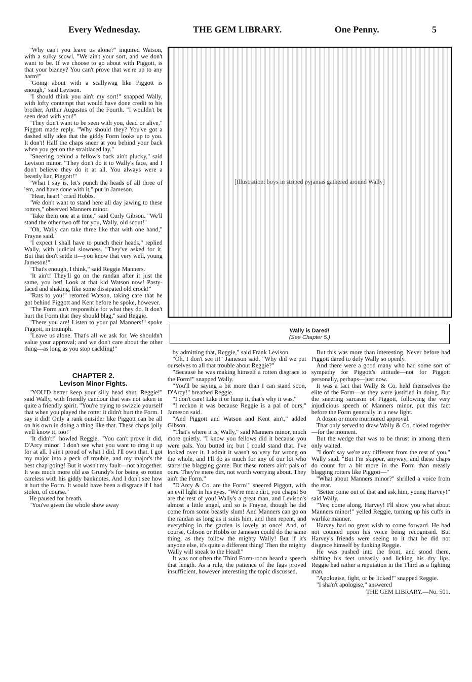Every Wednesday. THE GEM LIBRARY. One Penny. 5
"Why can't you leave us alone?" inquired Watson, with a sulky scowl. "We ain't your sort, and we don't want to be. If we choose to go about with Piggott, is that your bizney? You can't prove that we're up to any harm!"
"Going about with a scallywag like Piggott is enough," said Levison.
"I should think you ain't my sort!" snapped Wally, with lofty contempt that would have done credit to his brother, Arthur Augustus of the Fourth. "I wouldn't be seen dead with you!"
"They don't want to be seen with you, dead or alive," Piggott made reply. "Why should they? You've got a dashed silly idea that the giddy Form looks up to you. It don't! Half the chaps sneer at you behind your back when you get on the straitlaced lay."
"Sneering behind a fellow's back ain't plucky," said Levison minor. "They don't do it to Wally's face, and I don't believe they do it at all. You always were a beastly liar, Piggott!"
"What I say is, let's punch the heads of all three of 'em, and have done with it," put in Jameson.
"Hear, hear!" cried Hobbs.
"We don't want to stand here all day jawing to these rotters," observed Manners minor.
"Take them one at a time," said Curly Gibson. "We'll stand the other two off for you, Wally, old scout!"
"Oh, Wally can take three like that with one hand," Frayne said.
"I expect I shall have to punch their heads," replied Wally, with judicial slowness. "They've asked for it. But that don't settle it—you know that very well, young Jameson!"
"That's enough, I think," said Reggie Manners.
"It ain't! They'll go on the randan after it just the same, you bet! Look at that kid Watson now! Pasty-faced and shaking, like some dissipated old crock!"
"Rats to you!" retorted Watson, taking care that he got behind Piggott and Kent before he spoke, however.
"The Form ain't responsible for what they do. It don't hurt the Form that they should blag," said Reggie.
"There you are! Listen to your pal Manners!" spoke Piggott, in triumph.
"Leave us alone. That's all we ask for. We shouldn't value your approval; and we don't care about the other thing—as long as you stop cackling!"
CHAPTER 2.
Levison Minor Fights.
"YOU'D better keep your silly head shut, Reggie!" said Wally, with friendly candour that was not taken in quite a friendly spirit. "You're trying to swizzle yourself that when you played the rotter it didn't hurt the Form. I say it did! Only a rank outsider like Piggott can be all on his own in doing a thing like that. These chaps jolly well know it, too!"
"It didn't!" howled Reggie. "You can't prove it did, D'Arcy minor! I don't see what you want to drag it up for at all. I ain't proud of what I did. I'll own that. I got my major into a peck of trouble, and my major's the best chap going! But it wasn't my fault—not altogether. It was much more old ass Grundy's for being so rotten careless with his giddy banknotes. And I don't see how it hurt the Form. It would have been a disgrace if I had stolen, of course."
He paused for breath.
"You've given the whole show away
[Illustration: boys in striped pyjamas gathered around Wally]
Wally is Dared!
(See Chapter 5.)
by admitting that, Reggie," said Frank Levison.
"Oh, I don't see it!" Jameson said. "Why did we put ourselves to all that trouble about Reggie?"
"Because he was making himself a rotten disgrace to the Form!" snapped Wally.
"You'll be saying a bit more than I can stand soon, D'Arcy!" breathed Reggie.
"I don't care! Like it or lump it, that's why it was."
"I reckon it was because Reggie is a pal of ours," Jameson said.
"And Piggott and Watson and Kent ain't," added Gibson.
"That's where it is, Wally," said Manners minor, much more quietly. "I know you fellows did it because you were pals. You butted in; but I could stand that. I've looked over it. I admit it wasn't so very far wrong on the whole, and I'll do as much for any of our lot who starts the blagging game. But these rotters ain't pals of ours. They're mere dirt, not worth worrying about. They ain't the Form."
"D'Arcy & Co. are the Form!" sneered Piggott, with an evil light in his eyes. "We're mere dirt, you chaps! So are the rest of you! Wally's a great man, and Levison's almost a little angel, and so is Frayne, though he did come from some beastly slum! And Manners can go on the randan as long as it suits him, and then repent, and everything in the garden is lovely at once! And, of course, Gibson or Hobbs or Jameson could do the same thing, as they follow the mighty Wally! But if it's anyone else, it's quite a different thing! Then the mighty Wally will sneak to the Head!"
It was not often the Third Form-room heard a speech that length. As a rule, the patience of the fags proved insufficient, however interesting the topic discussed.
But this was more than interesting. Never before had Piggott dared to defy Wally so openly.
And there were a good many who had some sort of sympathy for Piggott's attitude—not for Piggott personally, perhaps—just now.
It was a fact that Wally & Co. held themselves the elite of the Form—as they were justified in doing. But the sneering sarcasm of Piggott, following the very injudicious speech of Manners minor, put this fact before the Form generally in a new light.
A dozen or more murmured approval.
That only served to draw Wally & Co. closed together—for the moment.
But the wedge that was to be thrust in among them only waited.
"I don't say we're any different from the rest of you," Wally said. "But I'm skipper, anyway, and these chaps do count for a bit more in the Form than measly blagging rotters like Piggott—"
"What about Manners minor?" shrilled a voice from the rear.
"Better come out of that and ask him, young Harvey!" said Wally.
"Yes; come along, Harvey! I'll show you what about Manners minor!" yelled Reggie, turning up his cuffs in warlike manner.
Harvey had no great wish to come forward. He had not counted upon his voice being recognised. But Harvey's friends were seeing to it that he did not disgrace himself by funking Reggie.
He was pushed into the front, and stood there, shifting his feet uneasily and licking his dry lips. Reggie had rather a reputation in the Third as a fighting man.
"Apologise, fight, or be licked!" snapped Reggie.
"I sha'n't apologise," answered
THE GEM LIBRARY.—No. 501.